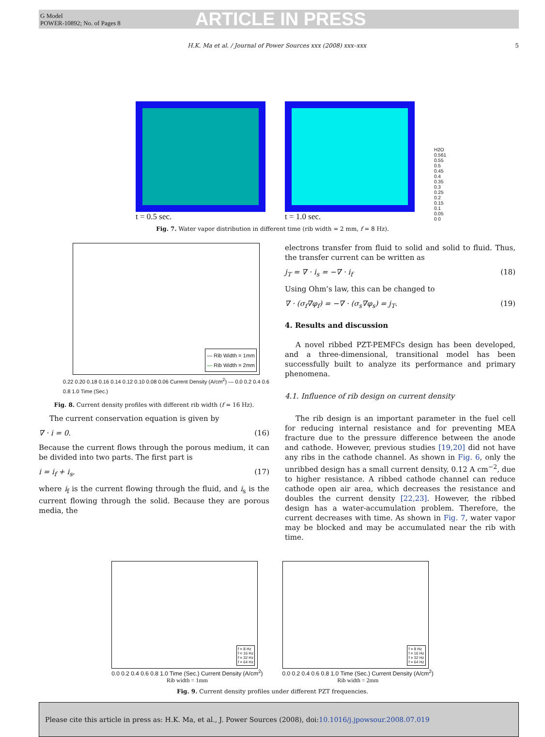G Model
POWER-10892; No. of Pages 8
ARTICLE IN PRESS
H.K. Ma et al. / Journal of Power Sources xxx (2008) xxx–xxx
5
t = 0.5 sec.
t = 1.0 sec.
H2O 0.561
0.55 0.5 0.45 0.4 0.35 0.3 0.25 0.2 0.15 0.1 0.05 0 0
Fig. 7. Water vapor distribution in different time (rib width = 2 mm, f = 8 Hz).
— Rib Width = 1mm
— Rib Width = 2mm
0.22 0.20 0.18 0.16 0.14 0.12 0.10 0.08 0.06 Current Density (A/cm<sup>2</sup>) — 0.0 0.2 0.4 0.6 0.8 1.0 Time (Sec.)
Fig. 8. Current density profiles with different rib width (f = 16 Hz).
The current conservation equation is given by
∇ · i = 0. (16)
Because the current flows through the porous medium, it can be divided into two parts. The first part is
i = i<sub>f</sub> + i<sub>s</sub>, (17)
where i<sub>f</sub> is the current flowing through the fluid, and i<sub>s</sub> is the current flowing through the solid. Because they are porous media, the
electrons transfer from fluid to solid and solid to fluid. Thus, the transfer current can be written as
j<sub>T</sub> = ∇ · i<sub>s</sub> = −∇ · i<sub>f</sub> (18)
Using Ohm’s law, this can be changed to
∇ · (σ<sub>f</sub>∇φ<sub>f</sub>) = −∇ · (σ<sub>s</sub>∇φ<sub>s</sub>) = j<sub>T</sub>. (19)
4. Results and discussion
A novel ribbed PZT-PEMFCs design has been developed, and a three-dimensional, transitional model has been successfully built to analyze its performance and primary phenomena.
4.1. Influence of rib design on current density
The rib design is an important parameter in the fuel cell for reducing internal resistance and for preventing MEA fracture due to the pressure difference between the anode and cathode. However, previous studies [19,20] did not have any ribs in the cathode channel. As shown in Fig. 6, only the unribbed design has a small current density, 0.12 A cm<sup>−2</sup>, due to higher resistance. A ribbed cathode channel can reduce cathode open air area, which decreases the resistance and doubles the current density [22,23]. However, the ribbed design has a water-accumulation problem. Therefore, the current decreases with time. As shown in Fig. 7, water vapor may be blocked and may be accumulated near the rib with time.
f = 8 Hz
f = 16 Hz
f = 32 Hz
f = 64 Hz
0.0 0.2 0.4 0.6 0.8 1.0 Time (Sec.) Current Density (A/cm<sup>2</sup>)
Rib width = 1mm
f = 8 Hz
f = 16 Hz
f = 32 Hz
f = 64 Hz
0.0 0.2 0.4 0.6 0.8 1.0 Time (Sec.) Current Density (A/cm<sup>2</sup>)
Rib width = 2mm
Fig. 9. Current density profiles under different PZT frequencies.
Please cite this article in press as: H.K. Ma, et al., J. Power Sources (2008), doi: 10.1016/j.jpowsour.2008.07.019